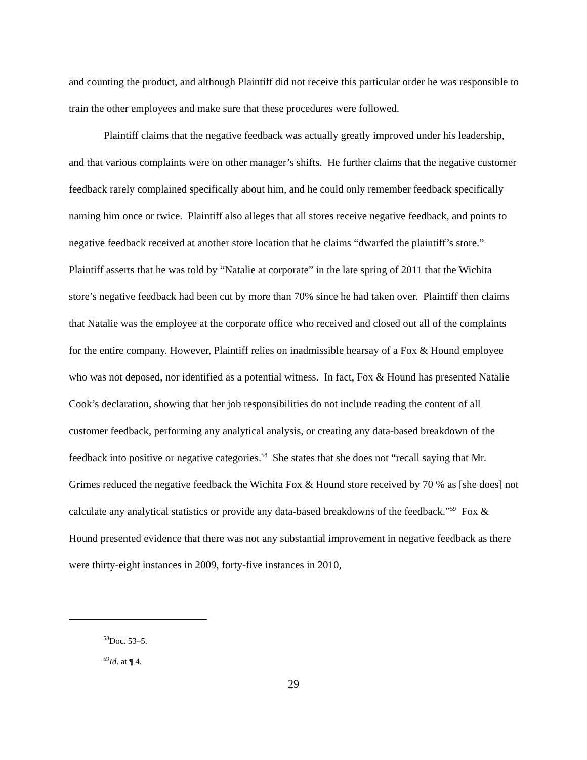and counting the product, and although Plaintiff did not receive this particular order he was responsible to train the other employees and make sure that these procedures were followed.
Plaintiff claims that the negative feedback was actually greatly improved under his leadership, and that various complaints were on other manager’s shifts. He further claims that the negative customer feedback rarely complained specifically about him, and he could only remember feedback specifically naming him once or twice. Plaintiff also alleges that all stores receive negative feedback, and points to negative feedback received at another store location that he claims “dwarfed the plaintiff’s store.” Plaintiff asserts that he was told by “Natalie at corporate” in the late spring of 2011 that the Wichita store’s negative feedback had been cut by more than 70% since he had taken over. Plaintiff then claims that Natalie was the employee at the corporate office who received and closed out all of the complaints for the entire company. However, Plaintiff relies on inadmissible hearsay of a Fox & Hound employee who was not deposed, nor identified as a potential witness. In fact, Fox & Hound has presented Natalie Cook’s declaration, showing that her job responsibilities do not include reading the content of all customer feedback, performing any analytical analysis, or creating any data-based breakdown of the feedback into positive or negative categories.<sup>58</sup> She states that she does not “recall saying that Mr. Grimes reduced the negative feedback the Wichita Fox & Hound store received by 70 % as [she does] not calculate any analytical statistics or provide any data-based breakdowns of the feedback.”<sup>59</sup> Fox & Hound presented evidence that there was not any substantial improvement in negative feedback as there were thirty-eight instances in 2009, forty-five instances in 2010,
<sup>58</sup> Doc. 53–5.
<sup>59</sup> Id. at ¶ 4.
29